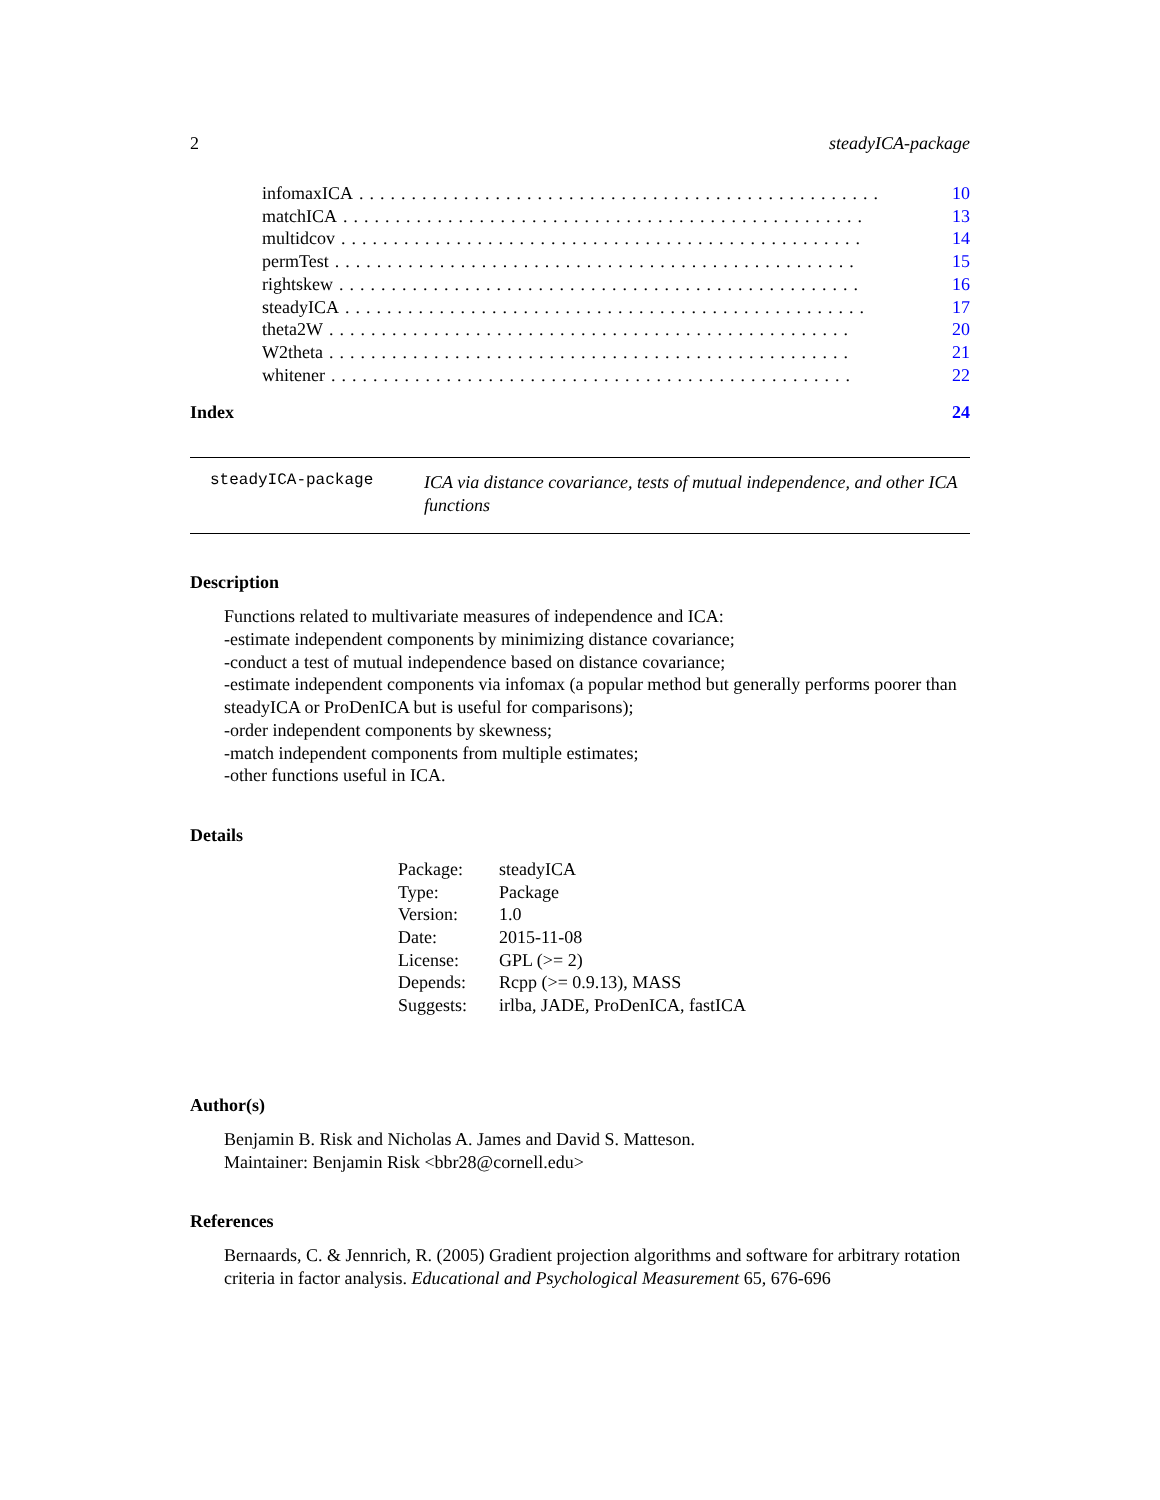2 steadyICA-package
infomaxICA.................................................. 10
matchICA.................................................. 13
multidcov.................................................. 14
permTest.................................................. 15
rightskew.................................................. 16
steadyICA.................................................. 17
theta2W.................................................. 20
W2theta.................................................. 21
whitener.................................................. 22
Index 24
steadyICA-package
ICA via distance covariance, tests of mutual independence, and other ICA functions
Description
Functions related to multivariate measures of independence and ICA:
-estimate independent components by minimizing distance covariance;
-conduct a test of mutual independence based on distance covariance;
-estimate independent components via infomax (a popular method but generally performs poorer than steadyICA or ProDenICA but is useful for comparisons);
-order independent components by skewness;
-match independent components from multiple estimates;
-other functions useful in ICA.
Details
| Package: | steadyICA |
| Type: | Package |
| Version: | 1.0 |
| Date: | 2015-11-08 |
| License: | GPL (>= 2) |
| Depends: | Rcpp (>= 0.9.13), MASS |
| Suggests: | irlba, JADE, ProDenICA, fastICA |
Author(s)
Benjamin B. Risk and Nicholas A. James and David S. Matteson.
Maintainer: Benjamin Risk <bbr28@cornell.edu>
References
Bernaards, C. & Jennrich, R. (2005) Gradient projection algorithms and software for arbitrary rotation criteria in factor analysis. Educational and Psychological Measurement 65, 676-696